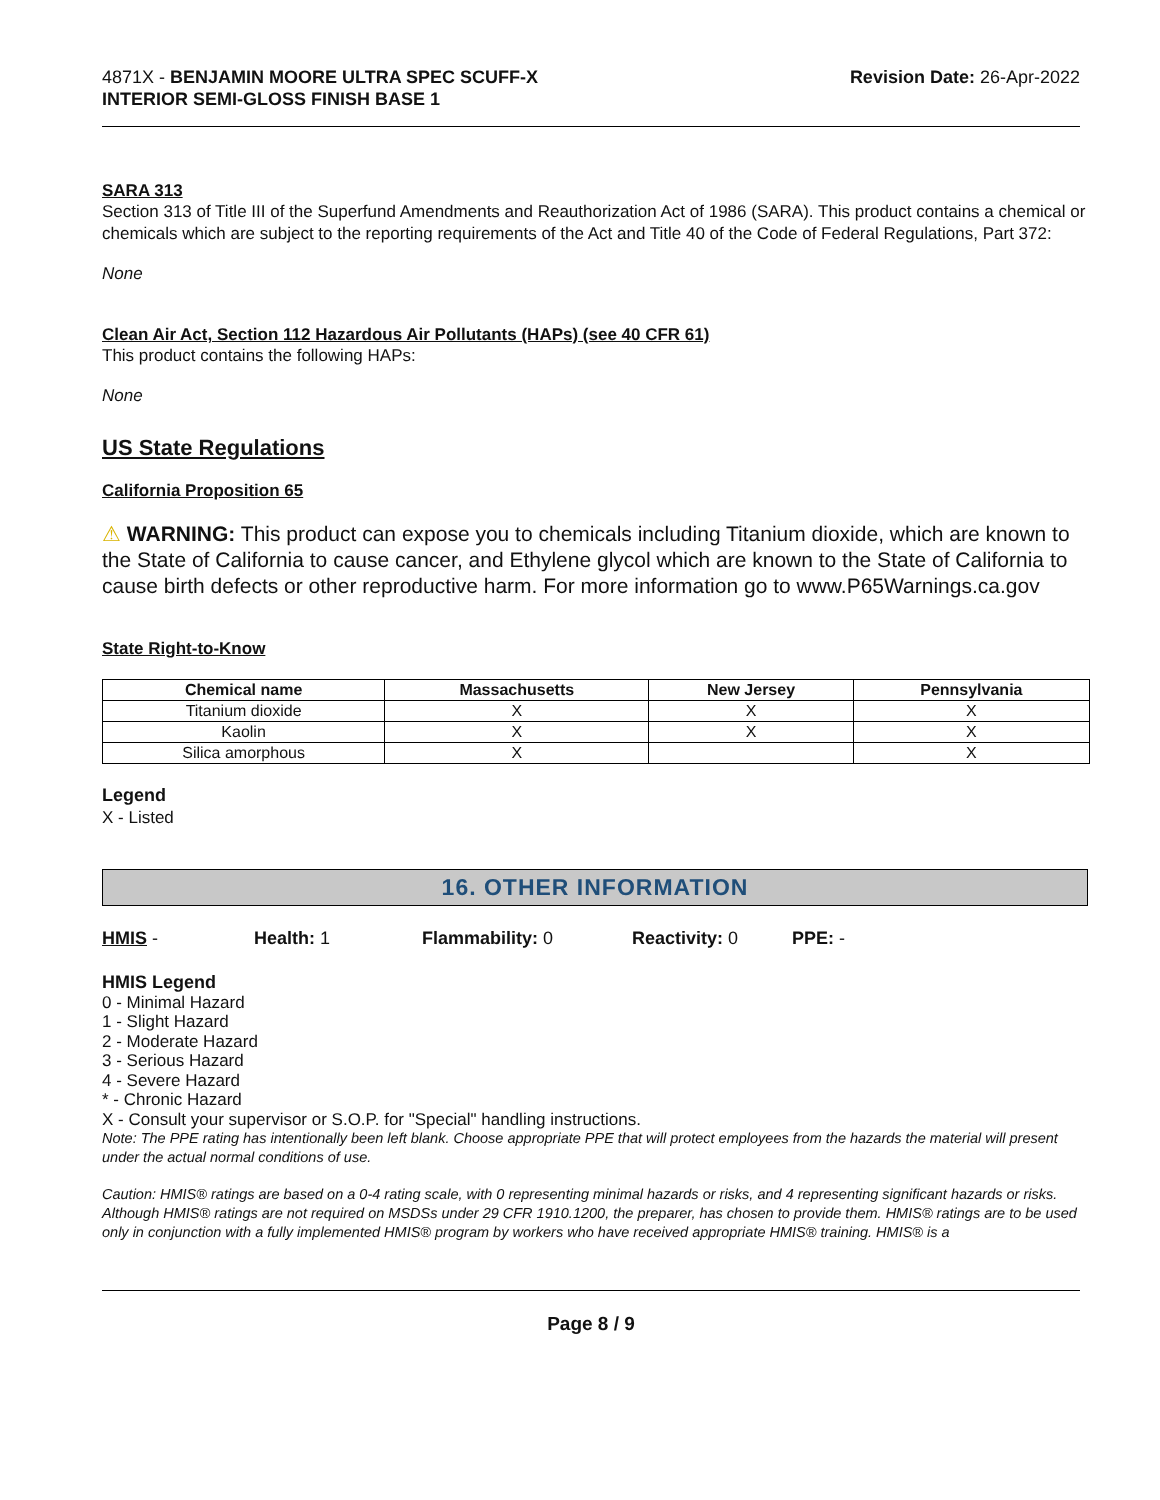4871X - BENJAMIN MOORE ULTRA SPEC SCUFF-X
INTERIOR SEMI-GLOSS FINISH BASE 1
Revision Date: 26-Apr-2022
SARA 313
Section 313 of Title III of the Superfund Amendments and Reauthorization Act of 1986 (SARA). This product contains a chemical or chemicals which are subject to the reporting requirements of the Act and Title 40 of the Code of Federal Regulations, Part 372:
None
Clean Air Act, Section 112 Hazardous Air Pollutants (HAPs) (see 40 CFR 61)
This product contains the following HAPs:
None
US State Regulations
California Proposition 65
⚠ WARNING: This product can expose you to chemicals including Titanium dioxide, which are known to the State of California to cause cancer, and Ethylene glycol which are known to the State of California to cause birth defects or other reproductive harm. For more information go to www.P65Warnings.ca.gov
State Right-to-Know
| Chemical name | Massachusetts | New Jersey | Pennsylvania |
| --- | --- | --- | --- |
| Titanium dioxide | X | X | X |
| Kaolin | X | X | X |
| Silica amorphous | X | | X |
Legend
X - Listed
16. OTHER INFORMATION
HMIS - Health: 1 Flammability: 0 Reactivity: 0 PPE: -
HMIS Legend
0 - Minimal Hazard
1 - Slight Hazard
2 - Moderate Hazard
3 - Serious Hazard
4 - Severe Hazard
* - Chronic Hazard
X - Consult your supervisor or S.O.P. for "Special" handling instructions.
Note: The PPE rating has intentionally been left blank. Choose appropriate PPE that will protect employees from the hazards the material will present under the actual normal conditions of use.
Caution: HMIS® ratings are based on a 0-4 rating scale, with 0 representing minimal hazards or risks, and 4 representing significant hazards or risks. Although HMIS® ratings are not required on MSDSs under 29 CFR 1910.1200, the preparer, has chosen to provide them. HMIS® ratings are to be used only in conjunction with a fully implemented HMIS® program by workers who have received appropriate HMIS® training. HMIS® is a
Page 8 / 9